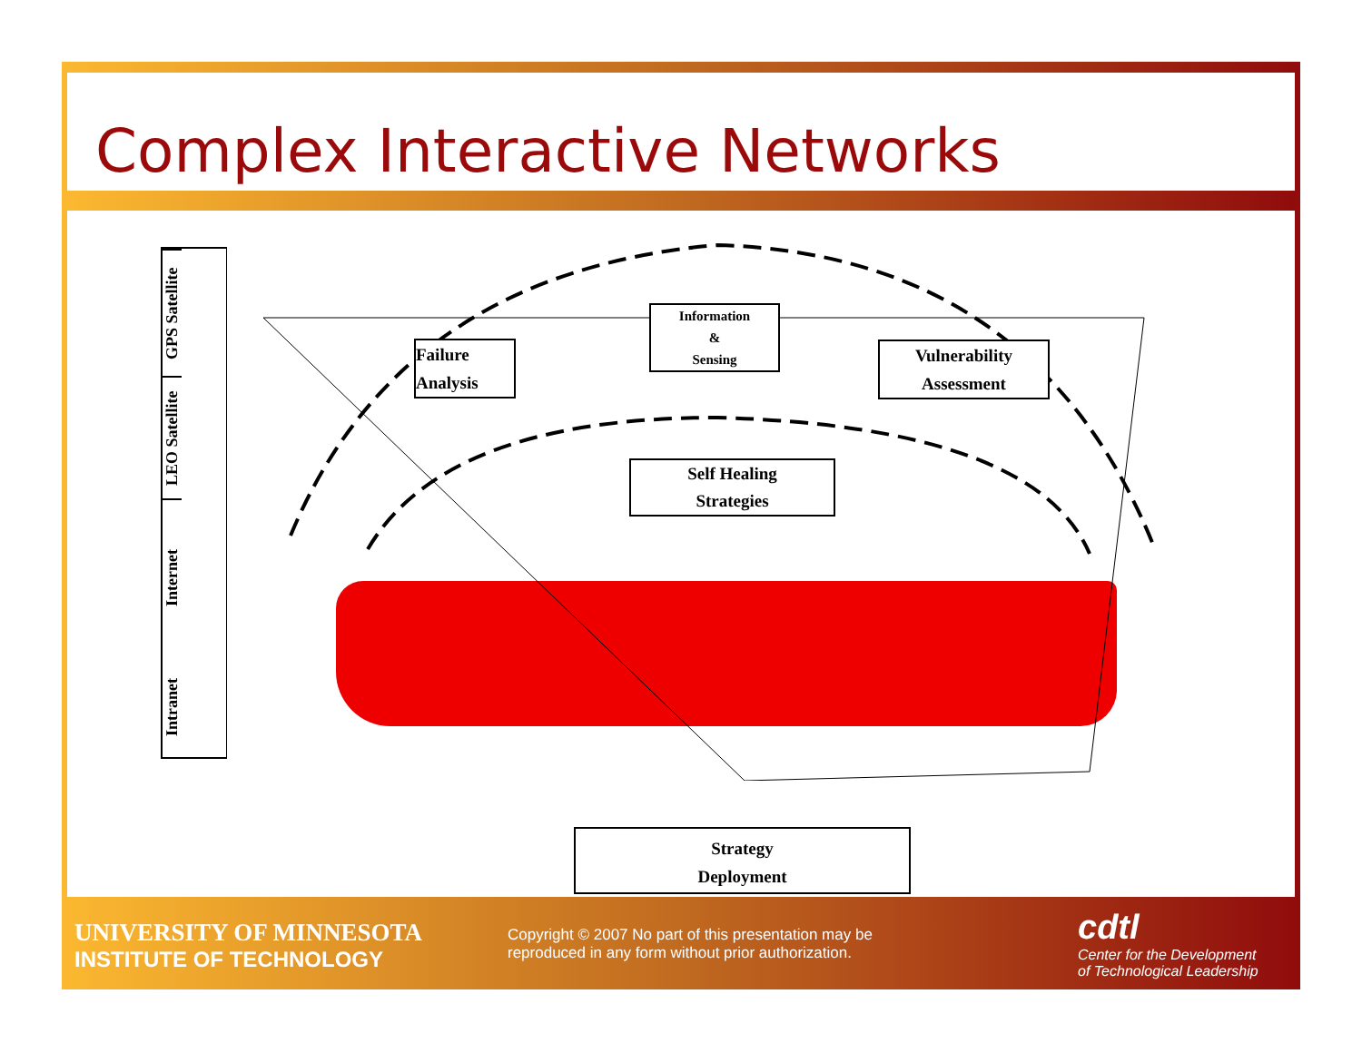Complex Interactive Networks
GPS Satellite
LEO Satellite
Internet
Intranet
Information
&
Sensing
Failure
Analysis
Vulnerability
Assessment
Self Healing
Strategies
Strategy
Deployment
UNIVERSITY OF MINNESOTA
INSTITUTE OF TECHNOLOGY
Copyright © 2007 No part of this presentation may be
reproduced in any form without prior authorization.
cdtl
Center for the Development
of Technological Leadership